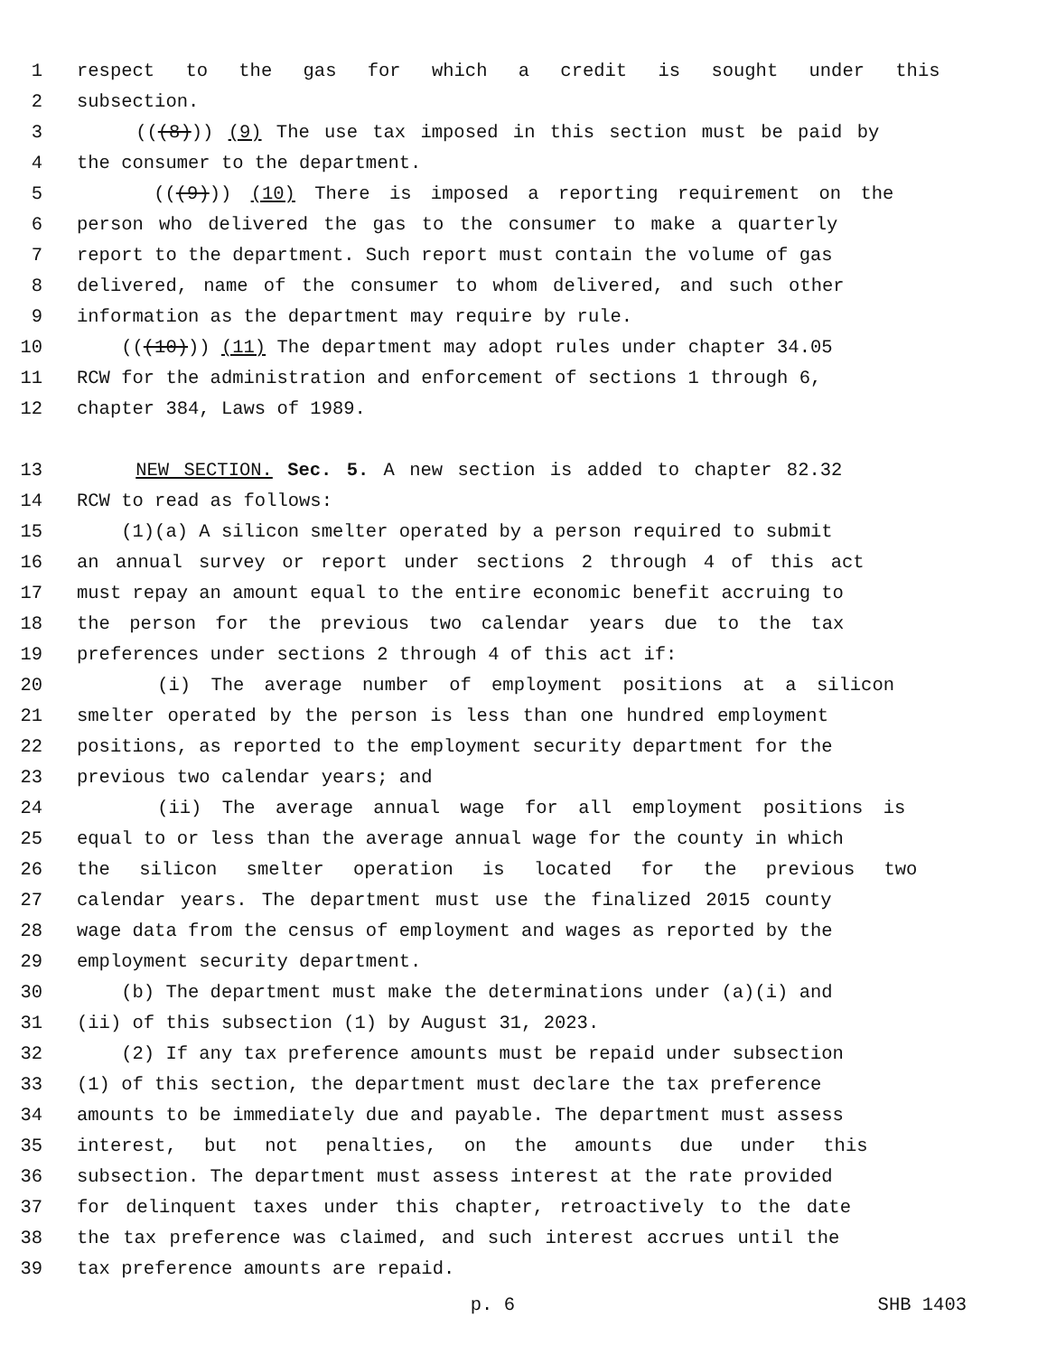1 respect to the gas for which a credit is sought under this
2 subsection.
3 (((8))) (9) The use tax imposed in this section must be paid by
4 the consumer to the department.
5 (((9))) (10) There is imposed a reporting requirement on the
6 person who delivered the gas to the consumer to make a quarterly
7 report to the department. Such report must contain the volume of gas
8 delivered, name of the consumer to whom delivered, and such other
9 information as the department may require by rule.
10 (((10))) (11) The department may adopt rules under chapter 34.05
11 RCW for the administration and enforcement of sections 1 through 6,
12 chapter 384, Laws of 1989.
13 NEW SECTION. Sec. 5. A new section is added to chapter 82.32
14 RCW to read as follows:
15 (1)(a) A silicon smelter operated by a person required to submit
16 an annual survey or report under sections 2 through 4 of this act
17 must repay an amount equal to the entire economic benefit accruing to
18 the person for the previous two calendar years due to the tax
19 preferences under sections 2 through 4 of this act if:
20 (i) The average number of employment positions at a silicon
21 smelter operated by the person is less than one hundred employment
22 positions, as reported to the employment security department for the
23 previous two calendar years; and
24 (ii) The average annual wage for all employment positions is
25 equal to or less than the average annual wage for the county in which
26 the silicon smelter operation is located for the previous two
27 calendar years. The department must use the finalized 2015 county
28 wage data from the census of employment and wages as reported by the
29 employment security department.
30 (b) The department must make the determinations under (a)(i) and
31 (ii) of this subsection (1) by August 31, 2023.
32 (2) If any tax preference amounts must be repaid under subsection
33 (1) of this section, the department must declare the tax preference
34 amounts to be immediately due and payable. The department must assess
35 interest, but not penalties, on the amounts due under this
36 subsection. The department must assess interest at the rate provided
37 for delinquent taxes under this chapter, retroactively to the date
38 the tax preference was claimed, and such interest accrues until the
39 tax preference amounts are repaid.
p. 6 SHB 1403